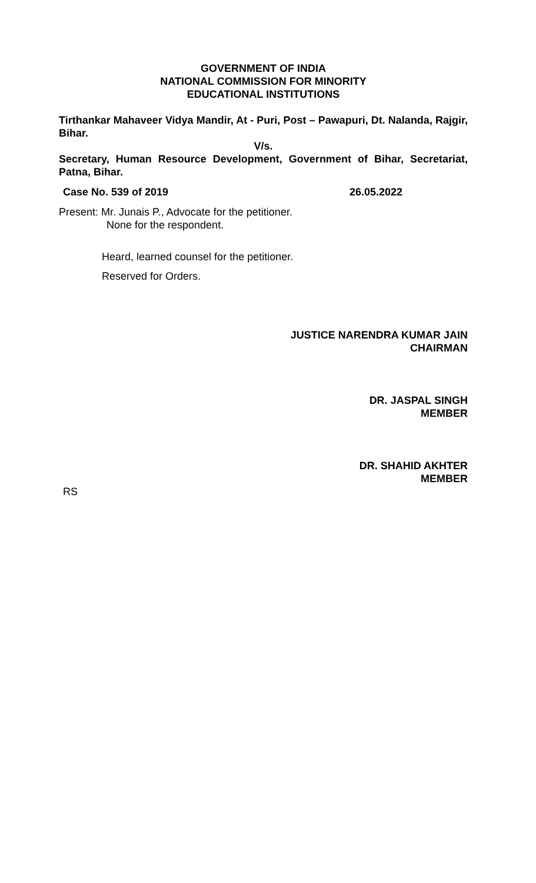GOVERNMENT OF INDIA
NATIONAL COMMISSION FOR MINORITY
EDUCATIONAL INSTITUTIONS
Tirthankar Mahaveer Vidya Mandir, At - Puri, Post – Pawapuri, Dt. Nalanda, Rajgir, Bihar.
V/s.
Secretary, Human Resource Development, Government of Bihar, Secretariat, Patna, Bihar.
Case No. 539 of 2019 26.05.2022
Present: Mr. Junais P., Advocate for the petitioner.
None for the respondent.
Heard, learned counsel for the petitioner.
Reserved for Orders.
JUSTICE NARENDRA KUMAR JAIN
CHAIRMAN
DR. JASPAL SINGH
MEMBER
DR. SHAHID AKHTER
MEMBER
RS